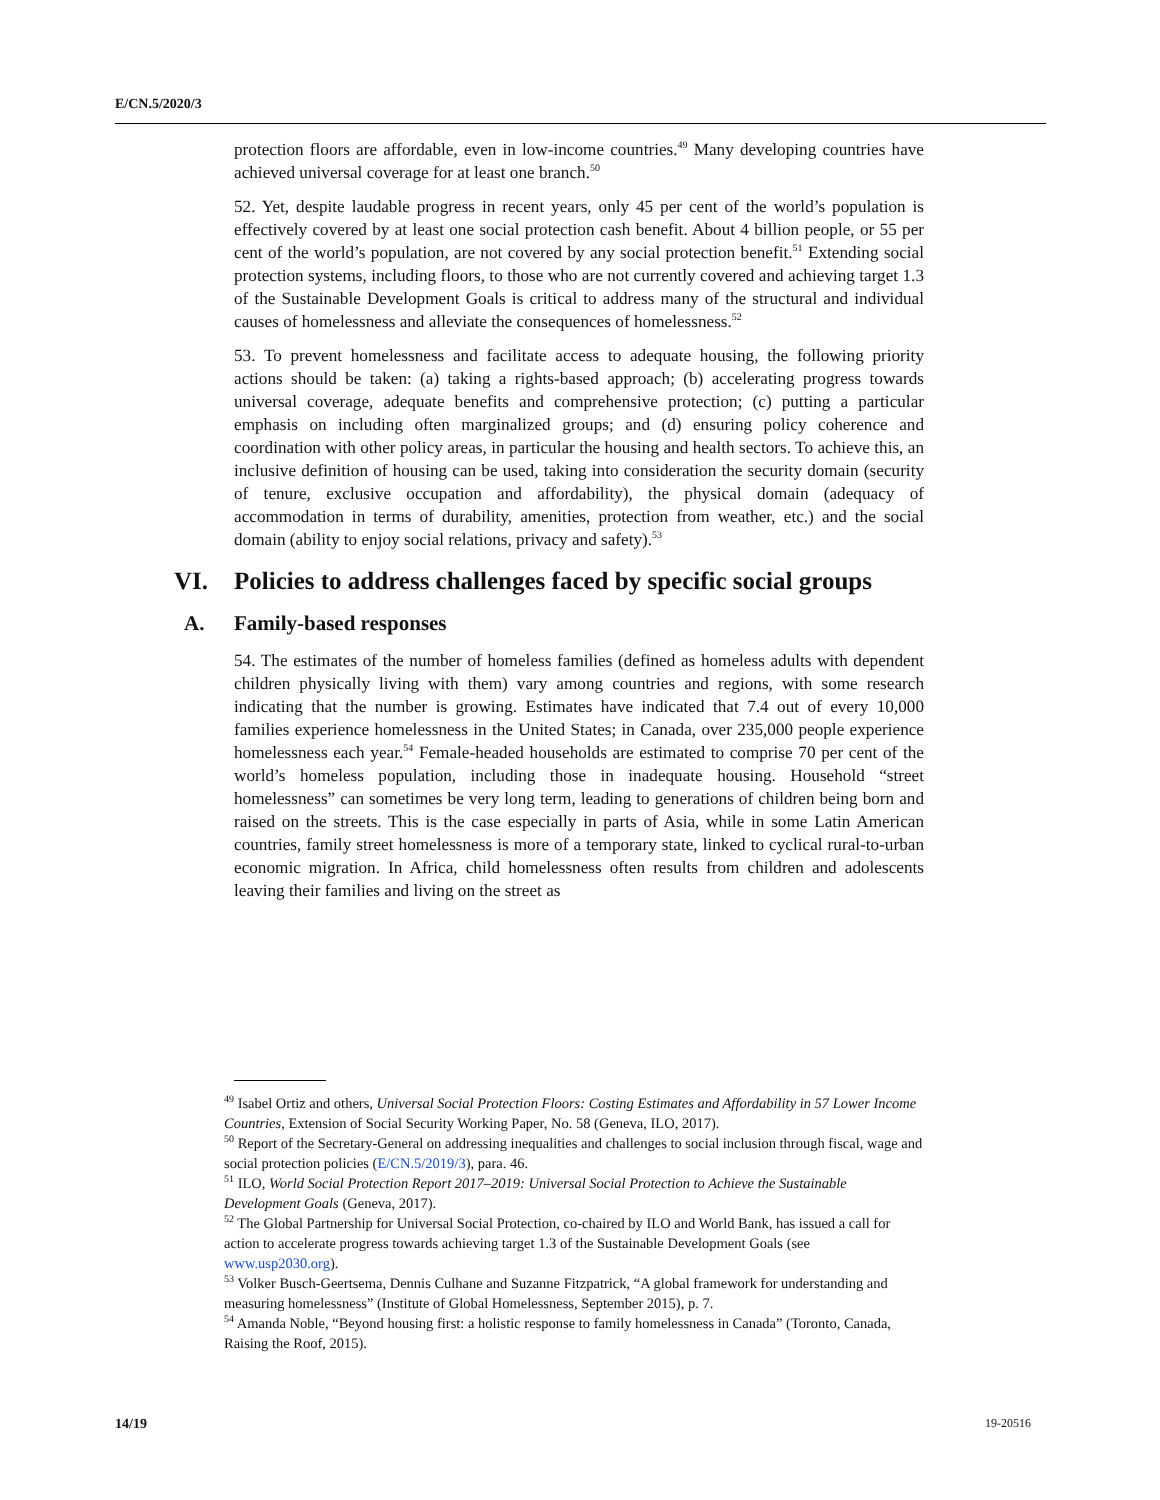E/CN.5/2020/3
protection floors are affordable, even in low-income countries.<sup>49</sup> Many developing countries have achieved universal coverage for at least one branch.<sup>50</sup>
52. Yet, despite laudable progress in recent years, only 45 per cent of the world’s population is effectively covered by at least one social protection cash benefit. About 4 billion people, or 55 per cent of the world’s population, are not covered by any social protection benefit.<sup>51</sup> Extending social protection systems, including floors, to those who are not currently covered and achieving target 1.3 of the Sustainable Development Goals is critical to address many of the structural and individual causes of homelessness and alleviate the consequences of homelessness.<sup>52</sup>
53. To prevent homelessness and facilitate access to adequate housing, the following priority actions should be taken: (a) taking a rights-based approach; (b) accelerating progress towards universal coverage, adequate benefits and comprehensive protection; (c) putting a particular emphasis on including often marginalized groups; and (d) ensuring policy coherence and coordination with other policy areas, in particular the housing and health sectors. To achieve this, an inclusive definition of housing can be used, taking into consideration the security domain (security of tenure, exclusive occupation and affordability), the physical domain (adequacy of accommodation in terms of durability, amenities, protection from weather, etc.) and the social domain (ability to enjoy social relations, privacy and safety).<sup>53</sup>
VI. Policies to address challenges faced by specific social groups
A. Family-based responses
54. The estimates of the number of homeless families (defined as homeless adults with dependent children physically living with them) vary among countries and regions, with some research indicating that the number is growing. Estimates have indicated that 7.4 out of every 10,000 families experience homelessness in the United States; in Canada, over 235,000 people experience homelessness each year.<sup>54</sup> Female-headed households are estimated to comprise 70 per cent of the world’s homeless population, including those in inadequate housing. Household “street homelessness” can sometimes be very long term, leading to generations of children being born and raised on the streets. This is the case especially in parts of Asia, while in some Latin American countries, family street homelessness is more of a temporary state, linked to cyclical rural-to-urban economic migration. In Africa, child homelessness often results from children and adolescents leaving their families and living on the street as
<sup>49</sup> Isabel Ortiz and others, Universal Social Protection Floors: Costing Estimates and Affordability in 57 Lower Income Countries, Extension of Social Security Working Paper, No. 58 (Geneva, ILO, 2017).
<sup>50</sup> Report of the Secretary-General on addressing inequalities and challenges to social inclusion through fiscal, wage and social protection policies (E/CN.5/2019/3), para. 46.
<sup>51</sup> ILO, World Social Protection Report 2017–2019: Universal Social Protection to Achieve the Sustainable Development Goals (Geneva, 2017).
<sup>52</sup> The Global Partnership for Universal Social Protection, co-chaired by ILO and World Bank, has issued a call for action to accelerate progress towards achieving target 1.3 of the Sustainable Development Goals (see www.usp2030.org).
<sup>53</sup> Volker Busch-Geertsema, Dennis Culhane and Suzanne Fitzpatrick, “A global framework for understanding and measuring homelessness” (Institute of Global Homelessness, September 2015), p. 7.
<sup>54</sup> Amanda Noble, “Beyond housing first: a holistic response to family homelessness in Canada” (Toronto, Canada, Raising the Roof, 2015).
14/19 19-20516